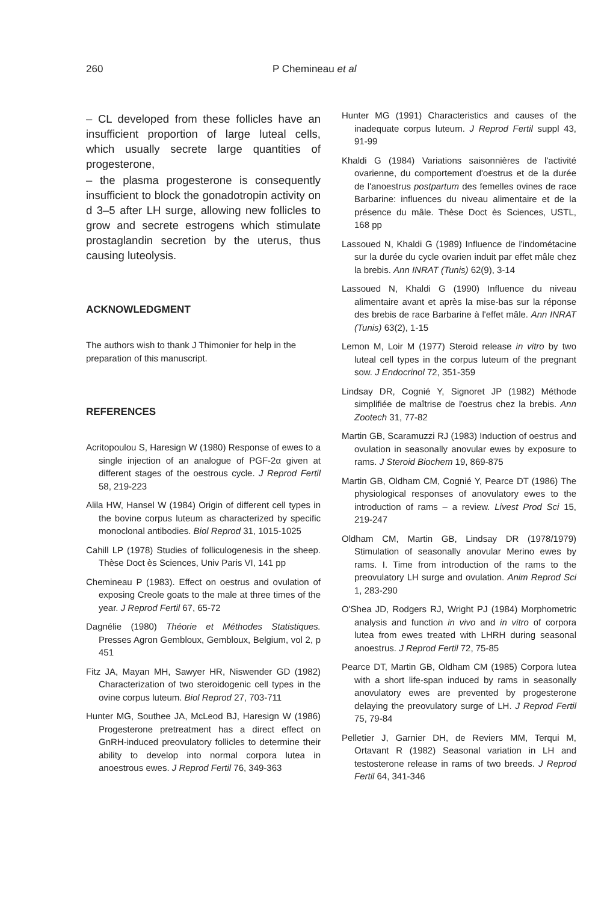260 P Chemineau et al
– CL developed from these follicles have an insufficient proportion of large luteal cells, which usually secrete large quantities of progesterone,
– the plasma progesterone is consequently insufficient to block the gonadotropin activity on d 3–5 after LH surge, allowing new follicles to grow and secrete estrogens which stimulate prostaglandin secretion by the uterus, thus causing luteolysis.
ACKNOWLEDGMENT
The authors wish to thank J Thimonier for help in the preparation of this manuscript.
REFERENCES
Acritopoulou S, Haresign W (1980) Response of ewes to a single injection of an analogue of PGF-2α given at different stages of the oestrous cycle. J Reprod Fertil 58, 219-223
Alila HW, Hansel W (1984) Origin of different cell types in the bovine corpus luteum as characterized by specific monoclonal antibodies. Biol Reprod 31, 1015-1025
Cahill LP (1978) Studies of folliculogenesis in the sheep. Thèse Doct ès Sciences, Univ Paris VI, 141 pp
Chemineau P (1983). Effect on oestrus and ovulation of exposing Creole goats to the male at three times of the year. J Reprod Fertil 67, 65-72
Dagnélie (1980) Théorie et Méthodes Statistiques. Presses Agron Gembloux, Gembloux, Belgium, vol 2, p 451
Fitz JA, Mayan MH, Sawyer HR, Niswender GD (1982) Characterization of two steroidogenic cell types in the ovine corpus luteum. Biol Reprod 27, 703-711
Hunter MG, Southee JA, McLeod BJ, Haresign W (1986) Progesterone pretreatment has a direct effect on GnRH-induced preovulatory follicles to determine their ability to develop into normal corpora lutea in anoestrous ewes. J Reprod Fertil 76, 349-363
Hunter MG (1991) Characteristics and causes of the inadequate corpus luteum. J Reprod Fertil suppl 43, 91-99
Khaldi G (1984) Variations saisonnières de l'activité ovarienne, du comportement d'oestrus et de la durée de l'anoestrus postpartum des femelles ovines de race Barbarine: influences du niveau alimentaire et de la présence du mâle. Thèse Doct ès Sciences, USTL, 168 pp
Lassoued N, Khaldi G (1989) Influence de l'indométacine sur la durée du cycle ovarien induit par effet mâle chez la brebis. Ann INRAT (Tunis) 62(9), 3-14
Lassoued N, Khaldi G (1990) Influence du niveau alimentaire avant et après la mise-bas sur la réponse des brebis de race Barbarine à l'effet mâle. Ann INRAT (Tunis) 63(2), 1-15
Lemon M, Loir M (1977) Steroid release in vitro by two luteal cell types in the corpus luteum of the pregnant sow. J Endocrinol 72, 351-359
Lindsay DR, Cognié Y, Signoret JP (1982) Méthode simplifiée de maîtrise de l'oestrus chez la brebis. Ann Zootech 31, 77-82
Martin GB, Scaramuzzi RJ (1983) Induction of oestrus and ovulation in seasonally anovular ewes by exposure to rams. J Steroid Biochem 19, 869-875
Martin GB, Oldham CM, Cognié Y, Pearce DT (1986) The physiological responses of anovulatory ewes to the introduction of rams – a review. Livest Prod Sci 15, 219-247
Oldham CM, Martin GB, Lindsay DR (1978/1979) Stimulation of seasonally anovular Merino ewes by rams. I. Time from introduction of the rams to the preovulatory LH surge and ovulation. Anim Reprod Sci 1, 283-290
O'Shea JD, Rodgers RJ, Wright PJ (1984) Morphometric analysis and function in vivo and in vitro of corpora lutea from ewes treated with LHRH during seasonal anoestrus. J Reprod Fertil 72, 75-85
Pearce DT, Martin GB, Oldham CM (1985) Corpora lutea with a short life-span induced by rams in seasonally anovulatory ewes are prevented by progesterone delaying the preovulatory surge of LH. J Reprod Fertil 75, 79-84
Pelletier J, Garnier DH, de Reviers MM, Terqui M, Ortavant R (1982) Seasonal variation in LH and testosterone release in rams of two breeds. J Reprod Fertil 64, 341-346